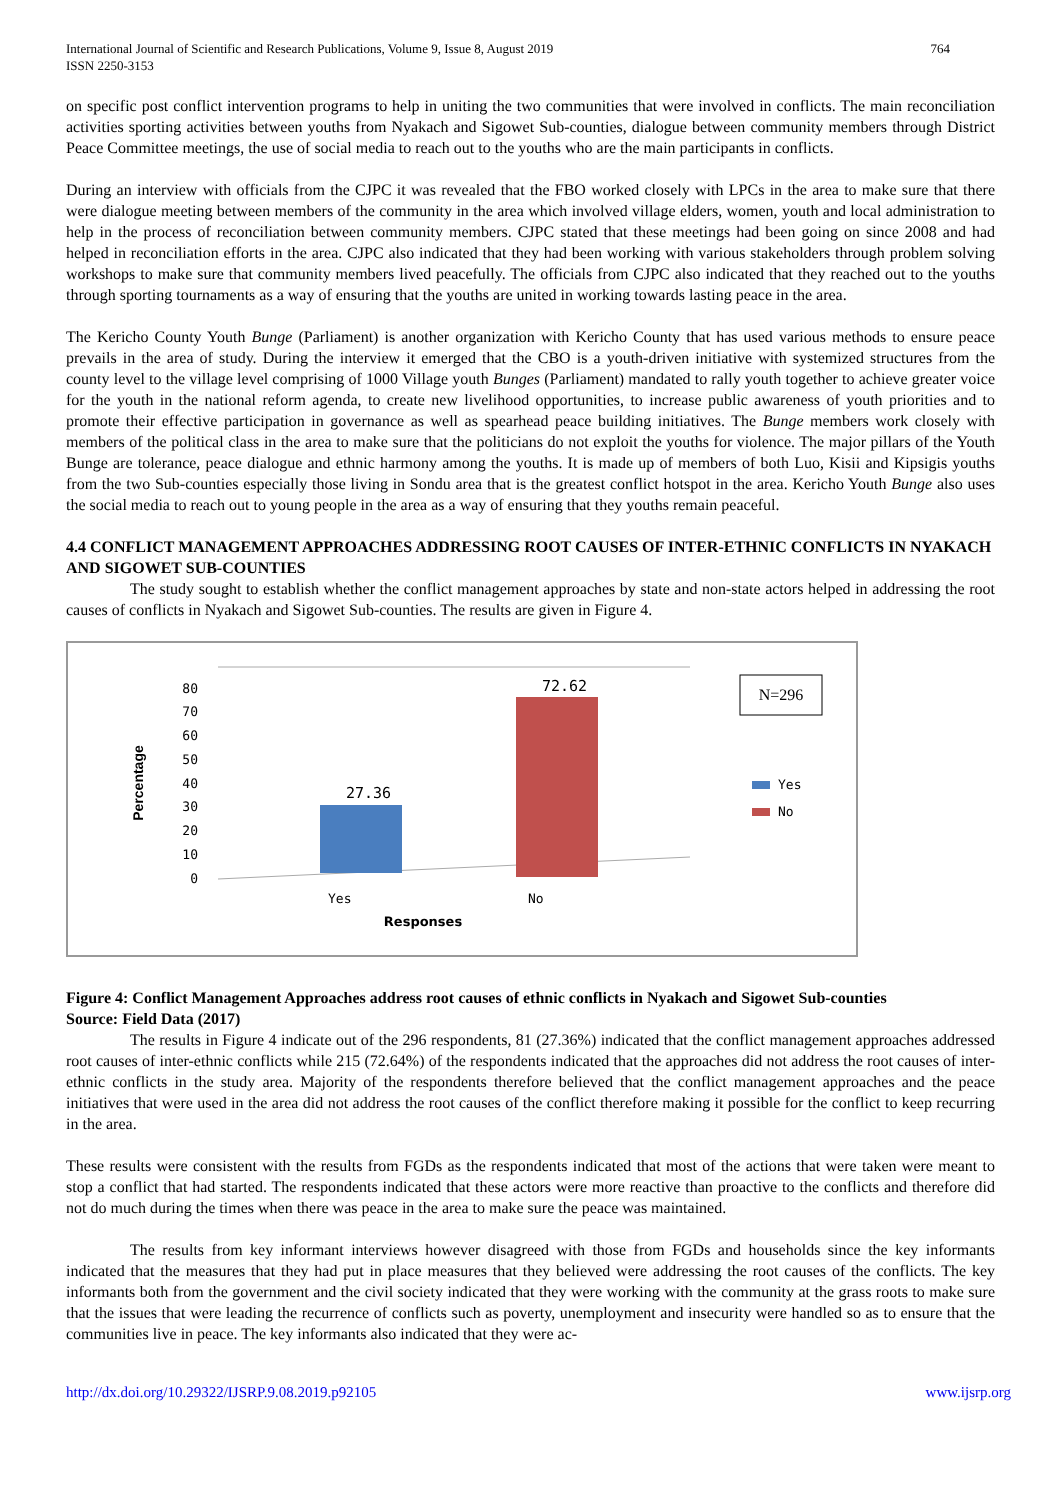International Journal of Scientific and Research Publications, Volume 9, Issue 8, August 2019
ISSN 2250-3153 764
on specific post conflict intervention programs to help in uniting the two communities that were involved in conflicts. The main reconciliation activities sporting activities between youths from Nyakach and Sigowet Sub-counties, dialogue between community members through District Peace Committee meetings, the use of social media to reach out to the youths who are the main participants in conflicts.
During an interview with officials from the CJPC it was revealed that the FBO worked closely with LPCs in the area to make sure that there were dialogue meeting between members of the community in the area which involved village elders, women, youth and local administration to help in the process of reconciliation between community members. CJPC stated that these meetings had been going on since 2008 and had helped in reconciliation efforts in the area. CJPC also indicated that they had been working with various stakeholders through problem solving workshops to make sure that community members lived peacefully. The officials from CJPC also indicated that they reached out to the youths through sporting tournaments as a way of ensuring that the youths are united in working towards lasting peace in the area.
The Kericho County Youth Bunge (Parliament) is another organization with Kericho County that has used various methods to ensure peace prevails in the area of study. During the interview it emerged that the CBO is a youth-driven initiative with systemized structures from the county level to the village level comprising of 1000 Village youth Bunges (Parliament) mandated to rally youth together to achieve greater voice for the youth in the national reform agenda, to create new livelihood opportunities, to increase public awareness of youth priorities and to promote their effective participation in governance as well as spearhead peace building initiatives. The Bunge members work closely with members of the political class in the area to make sure that the politicians do not exploit the youths for violence. The major pillars of the Youth Bunge are tolerance, peace dialogue and ethnic harmony among the youths. It is made up of members of both Luo, Kisii and Kipsigis youths from the two Sub-counties especially those living in Sondu area that is the greatest conflict hotspot in the area. Kericho Youth Bunge also uses the social media to reach out to young people in the area as a way of ensuring that they youths remain peaceful.
4.4 CONFLICT MANAGEMENT APPROACHES ADDRESSING ROOT CAUSES OF INTER-ETHNIC CONFLICTS IN NYAKACH AND SIGOWET SUB-COUNTIES
The study sought to establish whether the conflict management approaches by state and non-state actors helped in addressing the root causes of conflicts in Nyakach and Sigowet Sub-counties. The results are given in Figure 4.
0
10
20
30
40
50
60
70
80
Percentage
27.36
72.62
Yes
No
Responses
N=296
Yes
No
Figure 4: Conflict Management Approaches address root causes of ethnic conflicts in Nyakach and Sigowet Sub-counties
Source: Field Data (2017)
The results in Figure 4 indicate out of the 296 respondents, 81 (27.36%) indicated that the conflict management approaches addressed root causes of inter-ethnic conflicts while 215 (72.64%) of the respondents indicated that the approaches did not address the root causes of inter-ethnic conflicts in the study area. Majority of the respondents therefore believed that the conflict management approaches and the peace initiatives that were used in the area did not address the root causes of the conflict therefore making it possible for the conflict to keep recurring in the area.
These results were consistent with the results from FGDs as the respondents indicated that most of the actions that were taken were meant to stop a conflict that had started. The respondents indicated that these actors were more reactive than proactive to the conflicts and therefore did not do much during the times when there was peace in the area to make sure the peace was maintained.
The results from key informant interviews however disagreed with those from FGDs and households since the key informants indicated that the measures that they had put in place measures that they believed were addressing the root causes of the conflicts. The key informants both from the government and the civil society indicated that they were working with the community at the grass roots to make sure that the issues that were leading the recurrence of conflicts such as poverty, unemployment and insecurity were handled so as to ensure that the communities live in peace. The key informants also indicated that they were ac-
http://dx.doi.org/10.29322/IJSRP.9.08.2019.p92105 www.ijsrp.org